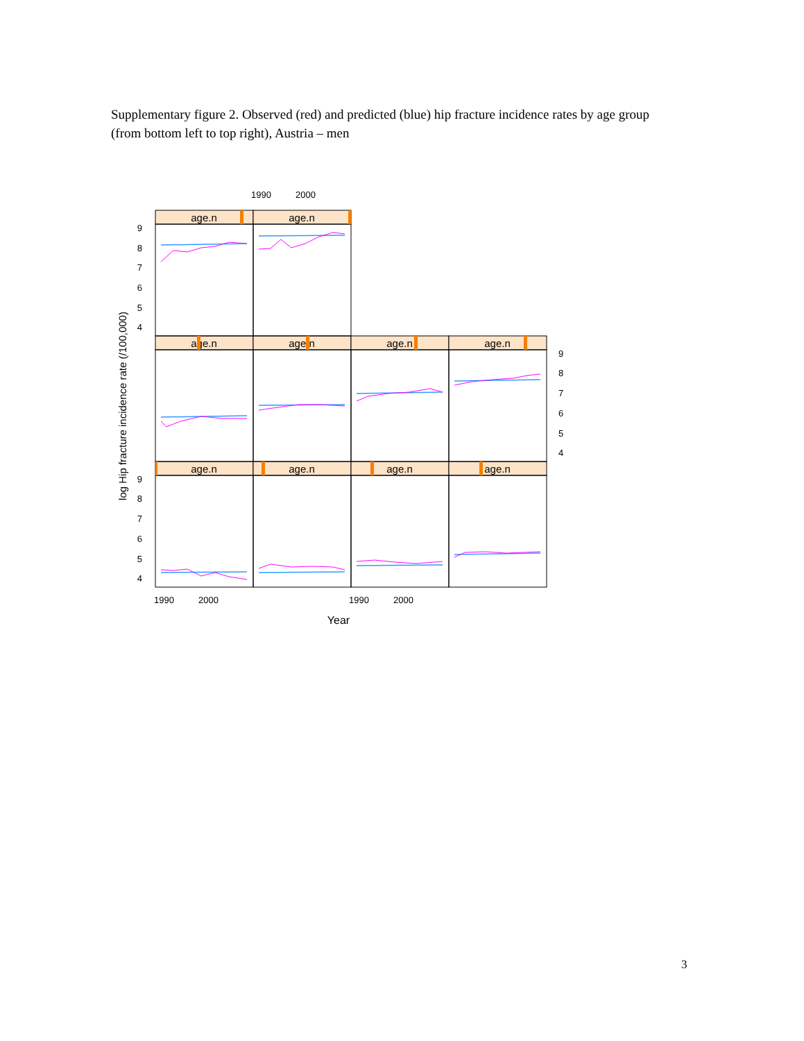Supplementary figure 2. Observed (red) and predicted (blue) hip fracture incidence rates by age group (from bottom left to top right), Austria – men
1990
2000
age.n
age.n
age.n
age.n
age.n
age.n
age.n
age.n
age.n
age.n
9
8
7
6
5
4
9
8
7
6
5
4
9
8
7
6
5
4
1990
2000
1990
2000
Year
log Hip fracture incidence rate (/100,000)
3